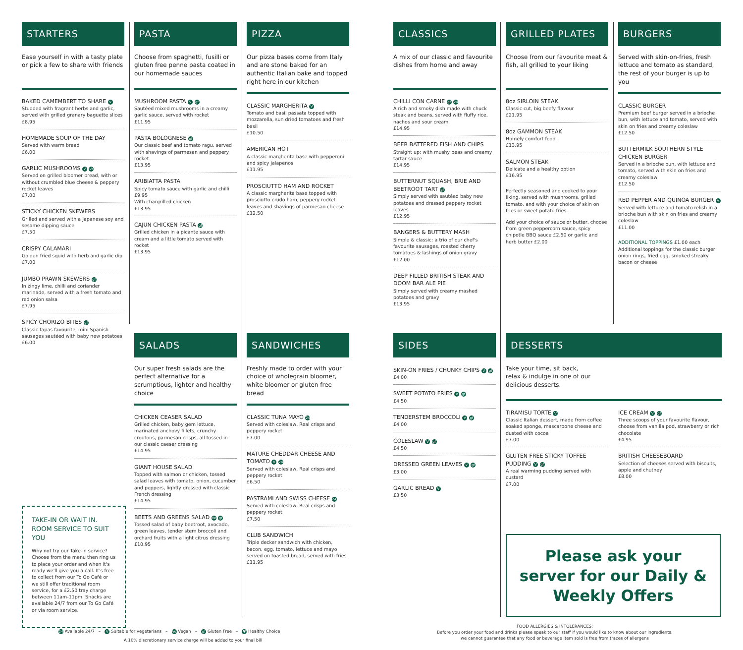STARTERS
Ease yourself in with a tasty plate or pick a few to share with friends
BAKED CAMEMBERT TO SHARE V
Studded with fragrant herbs and garlic, served with grilled granary baguette slices
£8.95
HOMEMADE SOUP OF THE DAY
Served with warm bread
£6.00
GARLIC MUSHROOMS V Ve
Served on grilled bloomer bread, with or without crumbled blue cheese & peppery rocket leaves
£7.00
STICKY CHICKEN SKEWERS
Grilled and served with a Japanese soy and sesame dipping sauce
£7.50
CRISPY CALAMARI
Golden fried squid with herb and garlic dip
£7.00
JUMBO PRAWN SKEWERS gf
In zingy lime, chilli and coriander marinade, served with a fresh tomato and red onion salsa
£7.95
SPICY CHORIZO BITES gf
Classic tapas favourite, mini Spanish sausages sautéed with baby new potatoes
£6.00
PASTA
Choose from spaghetti, fusilli or gluten free penne pasta coated in our homemade sauces
MUSHROOM PASTA V gf
Sautéed mixed mushrooms in a creamy garlic sauce, served with rocket
£11.95
PASTA BOLOGNESE gf
Our classic beef and tomato ragu, served with shavings of parmesan and peppery rocket
£13.95
ARIBIATTA PASTA
Spicy tomato sauce with garlic and chilli
£9.95
With chargrilled chicken
£13.95
CAJUN CHICKEN PASTA gf
Grilled chicken in a picante sauce with cream and a little tomato served with rocket
£13.95
PIZZA
Our pizza bases come from Italy and are stone baked for an authentic Italian bake and topped right here in our kitchen
CLASSIC MARGHERITA V
Tomato and basil passata topped with mozzarella, sun dried tomatoes and fresh basil
£10.50
AMERICAN HOT
A classic margherita base with pepperoni and spicy jalapenos
£11.95
PROSCIUTTO HAM AND ROCKET
A classic margherita base topped with prosciutto crudo ham, peppery rocket leaves and shavings of parmesan cheese
£12.50
CLASSICS
A mix of our classic and favourite dishes from home and away
CHILLI CON CARNE gf 24
A rich and smoky dish made with chuck steak and beans, served with fluffy rice, nachos and sour cream
£14.95
BEER BATTERED FISH AND CHIPS
Straight up: with mushy peas and creamy tartar sauce
£14.95
BUTTERNUT SQUASH, BRIE AND BEETROOT TART gf
Simply served with sautéed baby new potatoes and dressed peppery rocket leaves
£12.95
BANGERS & BUTTERY MASH
Simple & classic: a trio of our chef's favourite sausages, roasted cherry tomatoes & lashings of onion gravy
£12.00
DEEP FILLED BRITISH STEAK AND DOOM BAR ALE PIE
Simply served with creamy mashed potatoes and gravy
£13.95
GRILLED PLATES
Choose from our favourite meat & fish, all grilled to your liking
8oz SIRLOIN STEAK
Classic cut, big beefy flavour
£21.95
8oz GAMMON STEAK
Homely comfort food
£13.95
SALMON STEAK
Delicate and a healthy option
£16.95
Perfectly seasoned and cooked to your liking, served with mushrooms, grilled tomato, and with your choice of skin on fries or sweet potato fries.
Add your choice of sauce or butter, choose from green peppercorn sauce, spicy chipotle BBQ sauce £2.50 or garlic and herb butter £2.00
BURGERS
Served with skin-on-fries, fresh lettuce and tomato as standard, the rest of your burger is up to you
CLASSIC BURGER
Premium beef burger served in a brioche bun, with lettuce and tomato, served with skin on fries and creamy coleslaw
£12.50
BUTTERMILK SOUTHERN STYLE CHICKEN BURGER
Served in a brioche bun, with lettuce and tomato, served with skin on fries and creamy coleslaw
£12.50
RED PEPPER AND QUINOA BURGER V
Served with lettuce and tomato relish in a brioche bun with skin on fries and creamy coleslaw
£11.00
ADDITIONAL TOPPINGS £1.00 each
Additional toppings for the classic burger onion rings, fried egg, smoked streaky bacon or cheese
TAKE-IN OR WAIT IN. ROOM SERVICE TO SUIT YOU
Why not try our Take-in service?
Choose from the menu then ring us to place your order and when it's ready we'll give you a call. It's free to collect from our To Go Café or we still offer traditional room service, for a £2.50 tray charge between 11am-11pm. Snacks are available 24/7 from our To Go Café or via room service.
SALADS
Our super fresh salads are the perfect alternative for a scrumptious, lighter and healthy choice
CHICKEN CEASER SALAD
Grilled chicken, baby gem lettuce, marinated anchovy fillets, crunchy croutons, parmesan crisps, all tossed in our classic caeser dressing
£14.95
GIANT HOUSE SALAD
Topped with salmon or chicken, tossed salad leaves with tomato, onion, cucumber and peppers, lightly dressed with classic French dressing
£14.95
BEETS AND GREENS SALAD Ve gf
Tossed salad of baby beetroot, avocado, green leaves, tender stem broccoli and orchard fruits with a light citrus dressing
£10.95
SANDWICHES
Freshly made to order with your choice of wholegrain bloomer, white bloomer or gluten free bread
CLASSIC TUNA MAYO 24
Served with coleslaw, Real crisps and peppery rocket
£7.00
MATURE CHEDDAR CHEESE AND TOMATO V 24
Served with coleslaw, Real crisps and peppery rocket
£6.50
PASTRAMI AND SWISS CHEESE 24
Served with coleslaw, Real crisps and peppery rocket
£7.50
CLUB SANDWICH
Triple decker sandwich with chicken, bacon, egg, tomato, lettuce and mayo served on toasted bread, served with fries
£11.95
SIDES
SKIN-ON FRIES / CHUNKY CHIPS V gf
£4.00
SWEET POTATO FRIES V gf
£4.50
TENDERSTEM BROCCOLI V gf
£4.00
COLESLAW V gf
£4.50
DRESSED GREEN LEAVES V gf
£3.00
GARLIC BREAD V
£3.50
DESSERTS
Take your time, sit back, relax & indulge in one of our delicious desserts.
TIRAMISU TORTE V
Classic Italian dessert, made from coffee soaked sponge, mascarpone cheese and dusted with cocoa
£7.00
GLUTEN FREE STICKY TOFFEE PUDDING V gf
A real warming pudding served with custard
£7.00
ICE CREAM V gf
Three scoops of your favourite flavour, choose from vanilla pod, strawberry or rich chocolate
£4.95
BRITISH CHEESEBOARD
Selection of cheeses served with biscuits, apple and chutney
£8.00
Please ask your
server for our Daily &
Weekly Offers
24 Available 24/7 – V Suitable for vegetarians – Ve Vegan – gf Gluten Free – ♥ Healthy Choice
A 10% discretionary service charge will be added to your final bill
FOOD ALLERGIES & INTOLERANCES:
Before you order your food and drinks please speak to our staff if you would like to know about our ingredients,
we cannot guarantee that any food or beverage item sold is free from traces of allergens